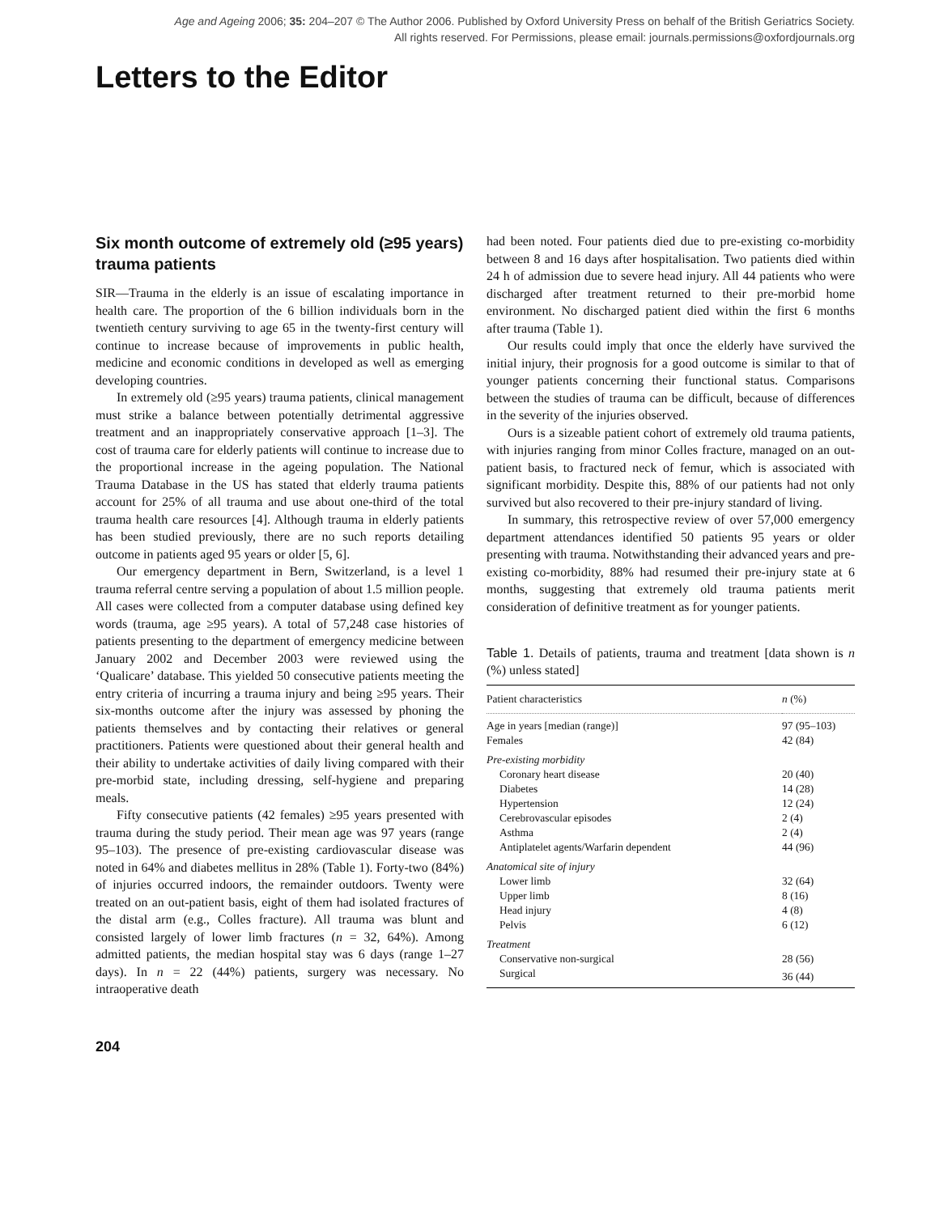Age and Ageing 2006; 35: 204–207 © The Author 2006. Published by Oxford University Press on behalf of the British Geriatrics Society.
All rights reserved. For Permissions, please email: journals.permissions@oxfordjournals.org
Letters to the Editor
Six month outcome of extremely old (≥95 years) trauma patients
SIR—Trauma in the elderly is an issue of escalating importance in health care. The proportion of the 6 billion individuals born in the twentieth century surviving to age 65 in the twenty-first century will continue to increase because of improvements in public health, medicine and economic conditions in developed as well as emerging developing countries.
In extremely old (≥95 years) trauma patients, clinical management must strike a balance between potentially detrimental aggressive treatment and an inappropriately conservative approach [1–3]. The cost of trauma care for elderly patients will continue to increase due to the proportional increase in the ageing population. The National Trauma Database in the US has stated that elderly trauma patients account for 25% of all trauma and use about one-third of the total trauma health care resources [4]. Although trauma in elderly patients has been studied previously, there are no such reports detailing outcome in patients aged 95 years or older [5, 6].
Our emergency department in Bern, Switzerland, is a level 1 trauma referral centre serving a population of about 1.5 million people. All cases were collected from a computer database using defined key words (trauma, age ≥95 years). A total of 57,248 case histories of patients presenting to the department of emergency medicine between January 2002 and December 2003 were reviewed using the ‘Qualicare’ database. This yielded 50 consecutive patients meeting the entry criteria of incurring a trauma injury and being ≥95 years. Their six-months outcome after the injury was assessed by phoning the patients themselves and by contacting their relatives or general practitioners. Patients were questioned about their general health and their ability to undertake activities of daily living compared with their pre-morbid state, including dressing, self-hygiene and preparing meals.
Fifty consecutive patients (42 females) ≥95 years presented with trauma during the study period. Their mean age was 97 years (range 95–103). The presence of pre-existing cardiovascular disease was noted in 64% and diabetes mellitus in 28% (Table 1). Forty-two (84%) of injuries occurred indoors, the remainder outdoors. Twenty were treated on an out-patient basis, eight of them had isolated fractures of the distal arm (e.g., Colles fracture). All trauma was blunt and consisted largely of lower limb fractures (n = 32, 64%). Among admitted patients, the median hospital stay was 6 days (range 1–27 days). In n = 22 (44%) patients, surgery was necessary. No intraoperative death
had been noted. Four patients died due to pre-existing co-morbidity between 8 and 16 days after hospitalisation. Two patients died within 24 h of admission due to severe head injury. All 44 patients who were discharged after treatment returned to their pre-morbid home environment. No discharged patient died within the first 6 months after trauma (Table 1).
Our results could imply that once the elderly have survived the initial injury, their prognosis for a good outcome is similar to that of younger patients concerning their functional status. Comparisons between the studies of trauma can be difficult, because of differences in the severity of the injuries observed.
Ours is a sizeable patient cohort of extremely old trauma patients, with injuries ranging from minor Colles fracture, managed on an out-patient basis, to fractured neck of femur, which is associated with significant morbidity. Despite this, 88% of our patients had not only survived but also recovered to their pre-injury standard of living.
In summary, this retrospective review of over 57,000 emergency department attendances identified 50 patients 95 years or older presenting with trauma. Notwithstanding their advanced years and pre-existing co-morbidity, 88% had resumed their pre-injury state at 6 months, suggesting that extremely old trauma patients merit consideration of definitive treatment as for younger patients.
Table 1. Details of patients, trauma and treatment [data shown is n (%) unless stated]
| Patient characteristics | n (%) |
| --- | --- |
| Age in years [median (range)] | 97 (95–103) |
| Females | 42 (84) |
| Pre-existing morbidity | |
| Coronary heart disease | 20 (40) |
| Diabetes | 14 (28) |
| Hypertension | 12 (24) |
| Cerebrovascular episodes | 2 (4) |
| Asthma | 2 (4) |
| Antiplatelet agents/Warfarin dependent | 44 (96) |
| Anatomical site of injury | |
| Lower limb | 32 (64) |
| Upper limb | 8 (16) |
| Head injury | 4 (8) |
| Pelvis | 6 (12) |
| Treatment | |
| Conservative non-surgical | 28 (56) |
| Surgical | 36 (44) |
204